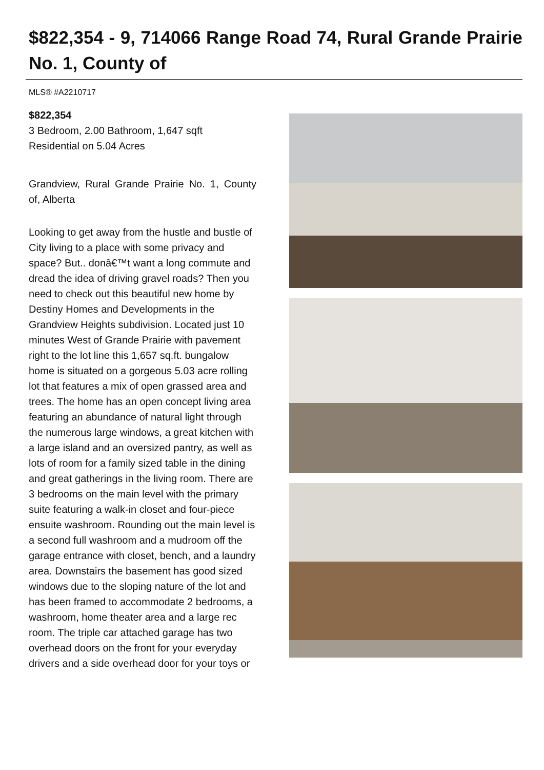$822,354 - 9, 714066 Range Road 74, Rural Grande Prairie No. 1, County of
MLS® #A2210717
$822,354
3 Bedroom, 2.00 Bathroom, 1,647 sqft
Residential on 5.04 Acres
Grandview, Rural Grande Prairie No. 1, County of, Alberta
Looking to get away from the hustle and bustle of City living to a place with some privacy and space? But.. donâ€™t want a long commute and dread the idea of driving gravel roads? Then you need to check out this beautiful new home by Destiny Homes and Developments in the Grandview Heights subdivision. Located just 10 minutes West of Grande Prairie with pavement right to the lot line this 1,657 sq.ft. bungalow home is situated on a gorgeous 5.03 acre rolling lot that features a mix of open grassed area and trees. The home has an open concept living area featuring an abundance of natural light through the numerous large windows, a great kitchen with a large island and an oversized pantry, as well as lots of room for a family sized table in the dining and great gatherings in the living room. There are 3 bedrooms on the main level with the primary suite featuring a walk-in closet and four-piece ensuite washroom. Rounding out the main level is a second full washroom and a mudroom off the garage entrance with closet, bench, and a laundry area. Downstairs the basement has good sized windows due to the sloping nature of the lot and has been framed to accommodate 2 bedrooms, a washroom, home theater area and a large rec room. The triple car attached garage has two overhead doors on the front for your everyday drivers and a side overhead door for your toys or